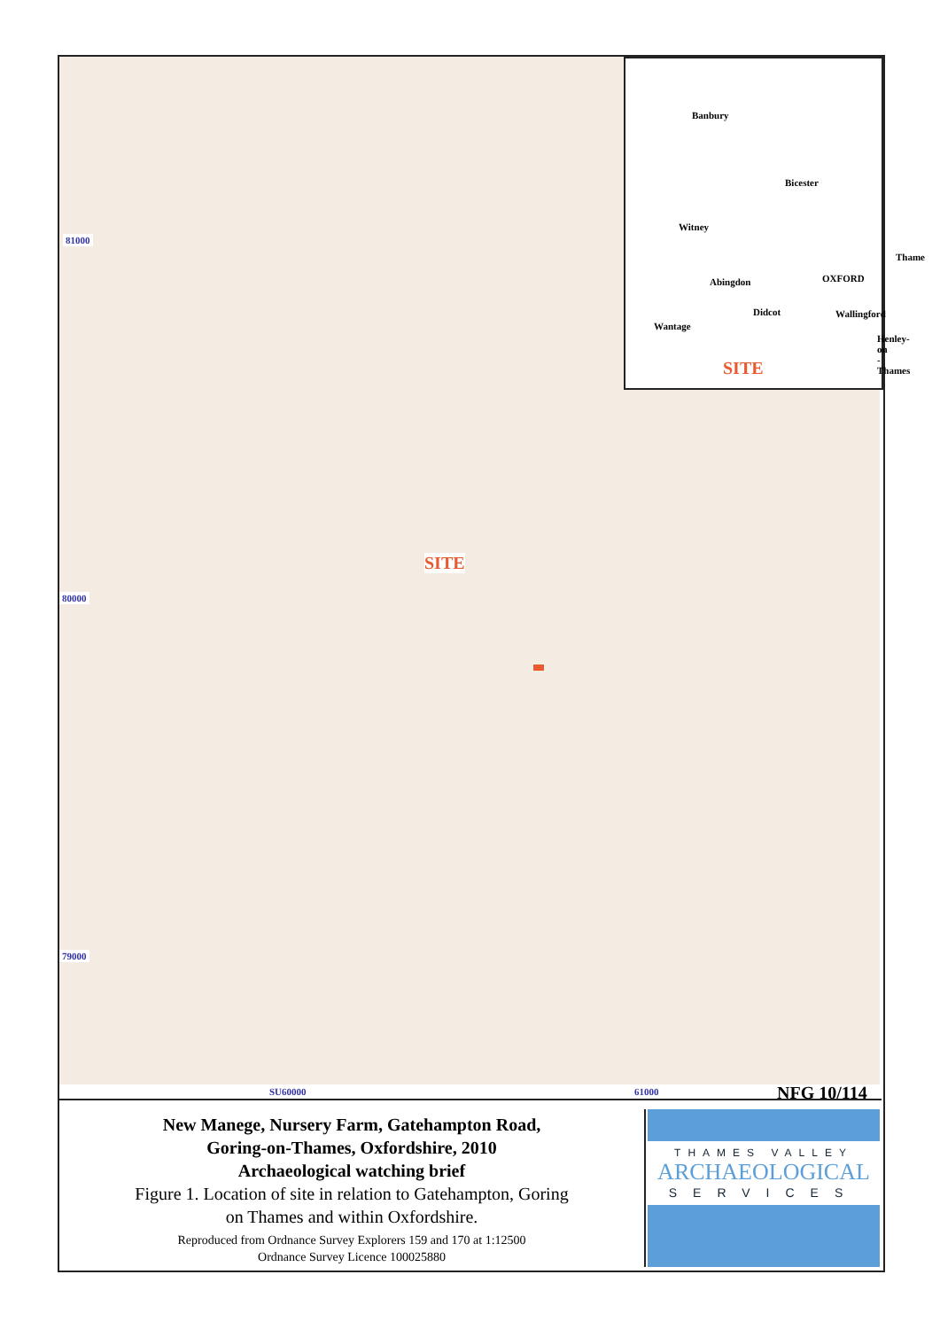81000
80000
79000
SITE
Banbury
Bicester
Witney
Thame
OXFORD Abingdon
Didcot Wallingford
Wantage
Henley-on
-Thames
SITE
SU60000 61000 NFG 10/114
New Manege, Nursery Farm, Gatehampton Road,
Goring-on-Thames, Oxfordshire, 2010
Archaeological watching brief
Figure 1. Location of site in relation to Gatehampton, Goring
on Thames and within Oxfordshire.
Reproduced from Ordnance Survey Explorers 159 and 170 at 1:12500
Ordnance Survey Licence 100025880
THAMES VALLEY
ARCHAEOLOGICAL
SERVICES